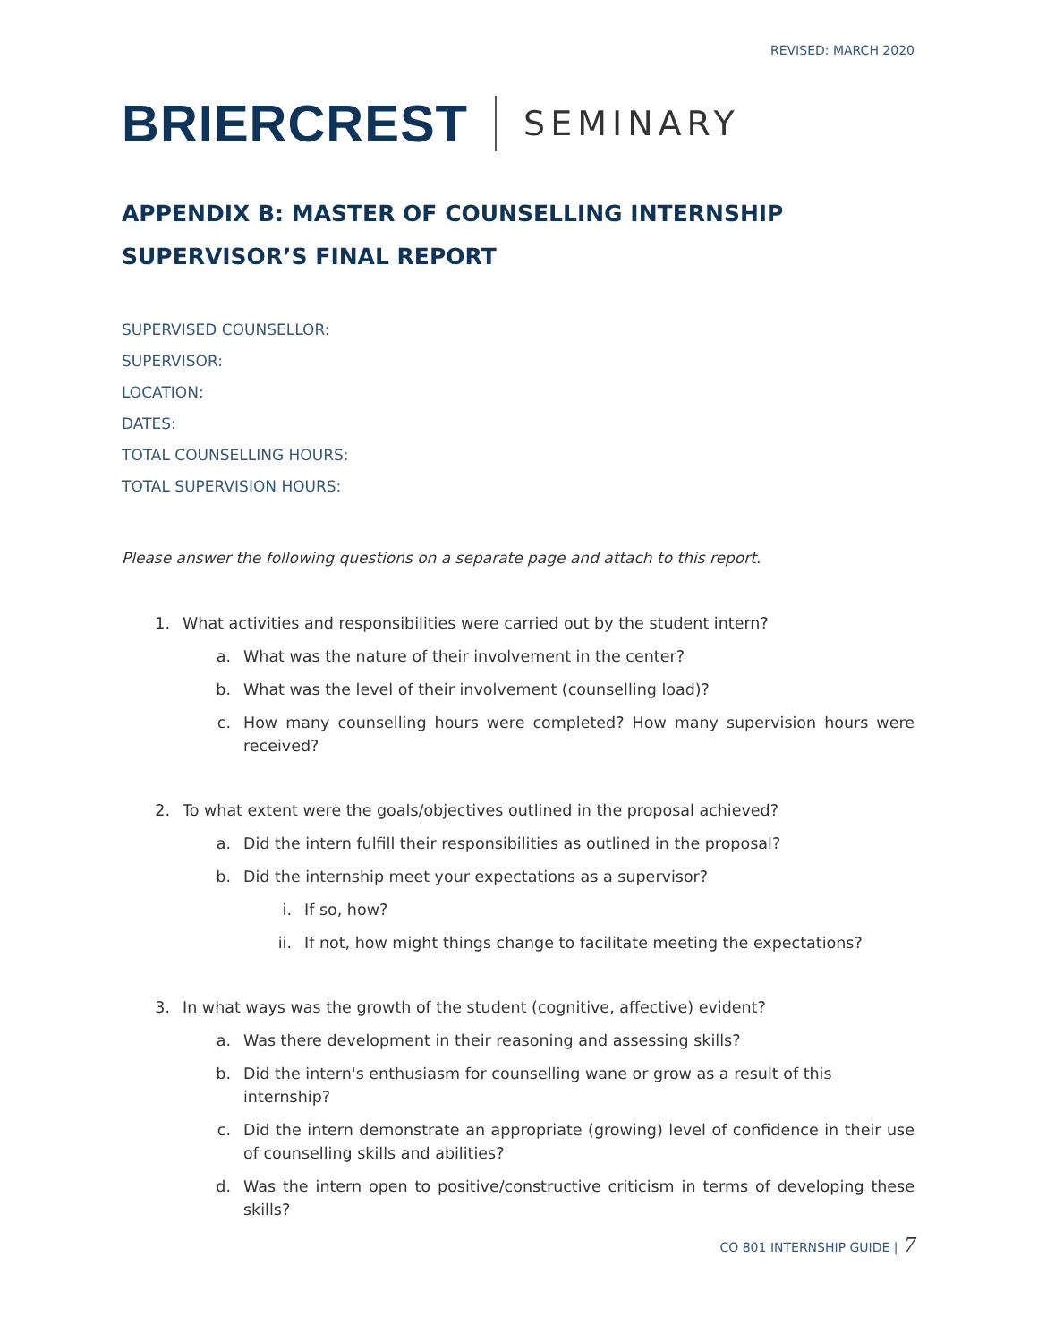REVISED: MARCH 2020
BRIERCREST SEMINARY
APPENDIX B: MASTER OF COUNSELLING INTERNSHIP
SUPERVISOR’S FINAL REPORT
SUPERVISED COUNSELLOR:
SUPERVISOR:
LOCATION:
DATES:
TOTAL COUNSELLING HOURS:
TOTAL SUPERVISION HOURS:
Please answer the following questions on a separate page and attach to this report.
1. What activities and responsibilities were carried out by the student intern?
a. What was the nature of their involvement in the center?
b. What was the level of their involvement (counselling load)?
c. How many counselling hours were completed? How many supervision hours were received?
2. To what extent were the goals/objectives outlined in the proposal achieved?
a. Did the intern fulfill their responsibilities as outlined in the proposal?
b. Did the internship meet your expectations as a supervisor?
i. If so, how?
ii. If not, how might things change to facilitate meeting the expectations?
3. In what ways was the growth of the student (cognitive, affective) evident?
a. Was there development in their reasoning and assessing skills?
b. Did the intern's enthusiasm for counselling wane or grow as a result of this internship?
c. Did the intern demonstrate an appropriate (growing) level of confidence in their use of counselling skills and abilities?
d. Was the intern open to positive/constructive criticism in terms of developing these skills?
CO 801 INTERNSHIP GUIDE | 7